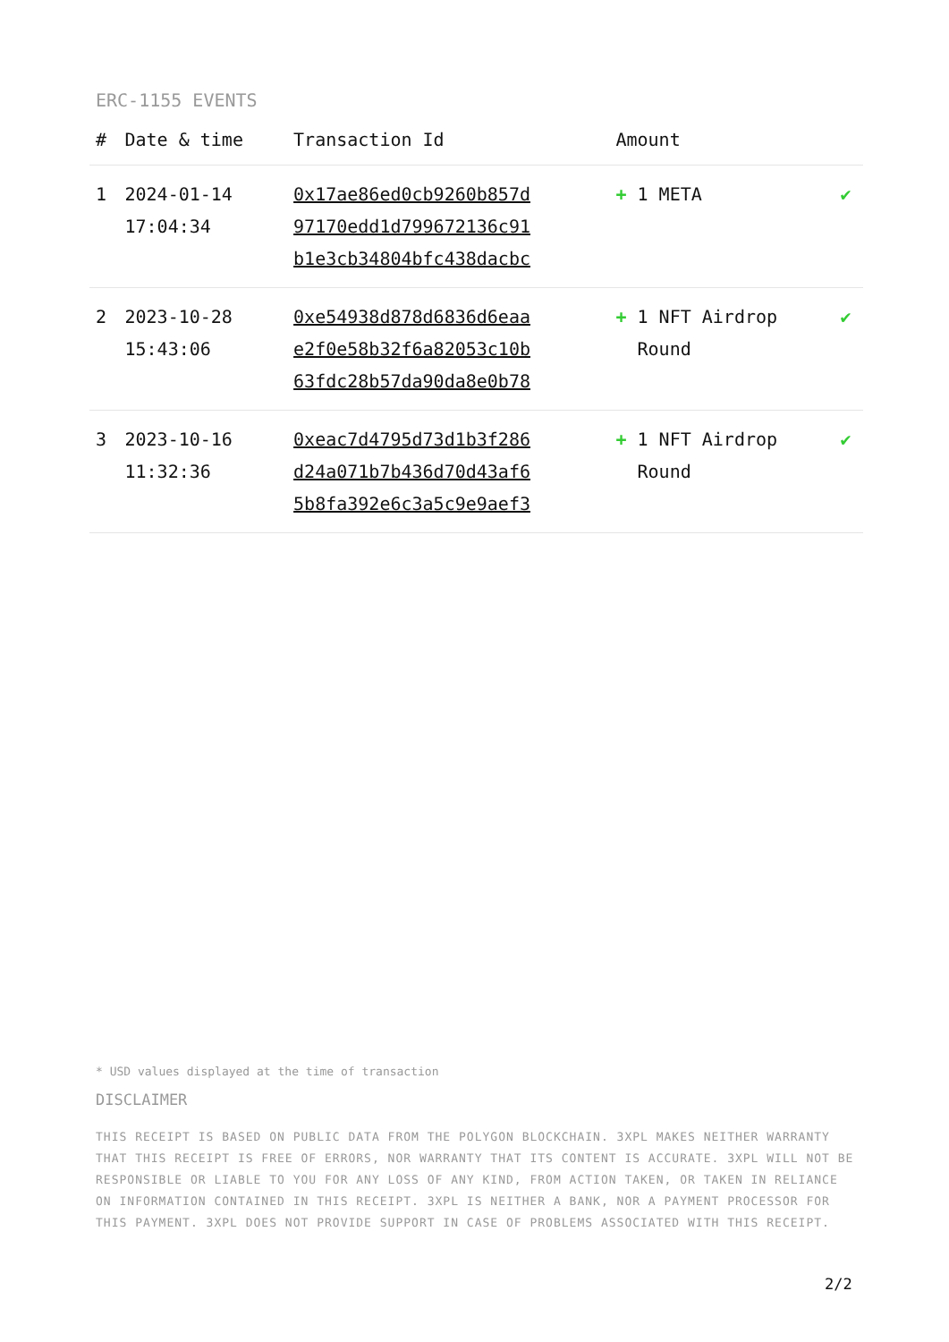ERC-1155 EVENTS
| # | Date & time | Transaction Id | Amount | |
| --- | --- | --- | --- | --- |
| 1 | 2024-01-14 17:04:34 | 0x17ae86ed0cb9260b857d 97170edd1d799672136c91 b1e3cb34804bfc438dacbc | + 1 META | ✔ |
| 2 | 2023-10-28 15:43:06 | 0xe54938d878d6836d6eaa e2f0e58b32f6a82053c10b 63fdc28b57da90da8e0b78 | + 1 NFT Airdrop Round | ✔ |
| 3 | 2023-10-16 11:32:36 | 0xeac7d4795d73d1b3f286 d24a071b7b436d70d43af6 5b8fa392e6c3a5c9e9aef3 | + 1 NFT Airdrop Round | ✔ |
* USD values displayed at the time of transaction
DISCLAIMER
THIS RECEIPT IS BASED ON PUBLIC DATA FROM THE POLYGON BLOCKCHAIN. 3XPL MAKES NEITHER WARRANTY THAT THIS RECEIPT IS FREE OF ERRORS, NOR WARRANTY THAT ITS CONTENT IS ACCURATE. 3XPL WILL NOT BE RESPONSIBLE OR LIABLE TO YOU FOR ANY LOSS OF ANY KIND, FROM ACTION TAKEN, OR TAKEN IN RELIANCE ON INFORMATION CONTAINED IN THIS RECEIPT. 3XPL IS NEITHER A BANK, NOR A PAYMENT PROCESSOR FOR THIS PAYMENT. 3XPL DOES NOT PROVIDE SUPPORT IN CASE OF PROBLEMS ASSOCIATED WITH THIS RECEIPT.
2/2